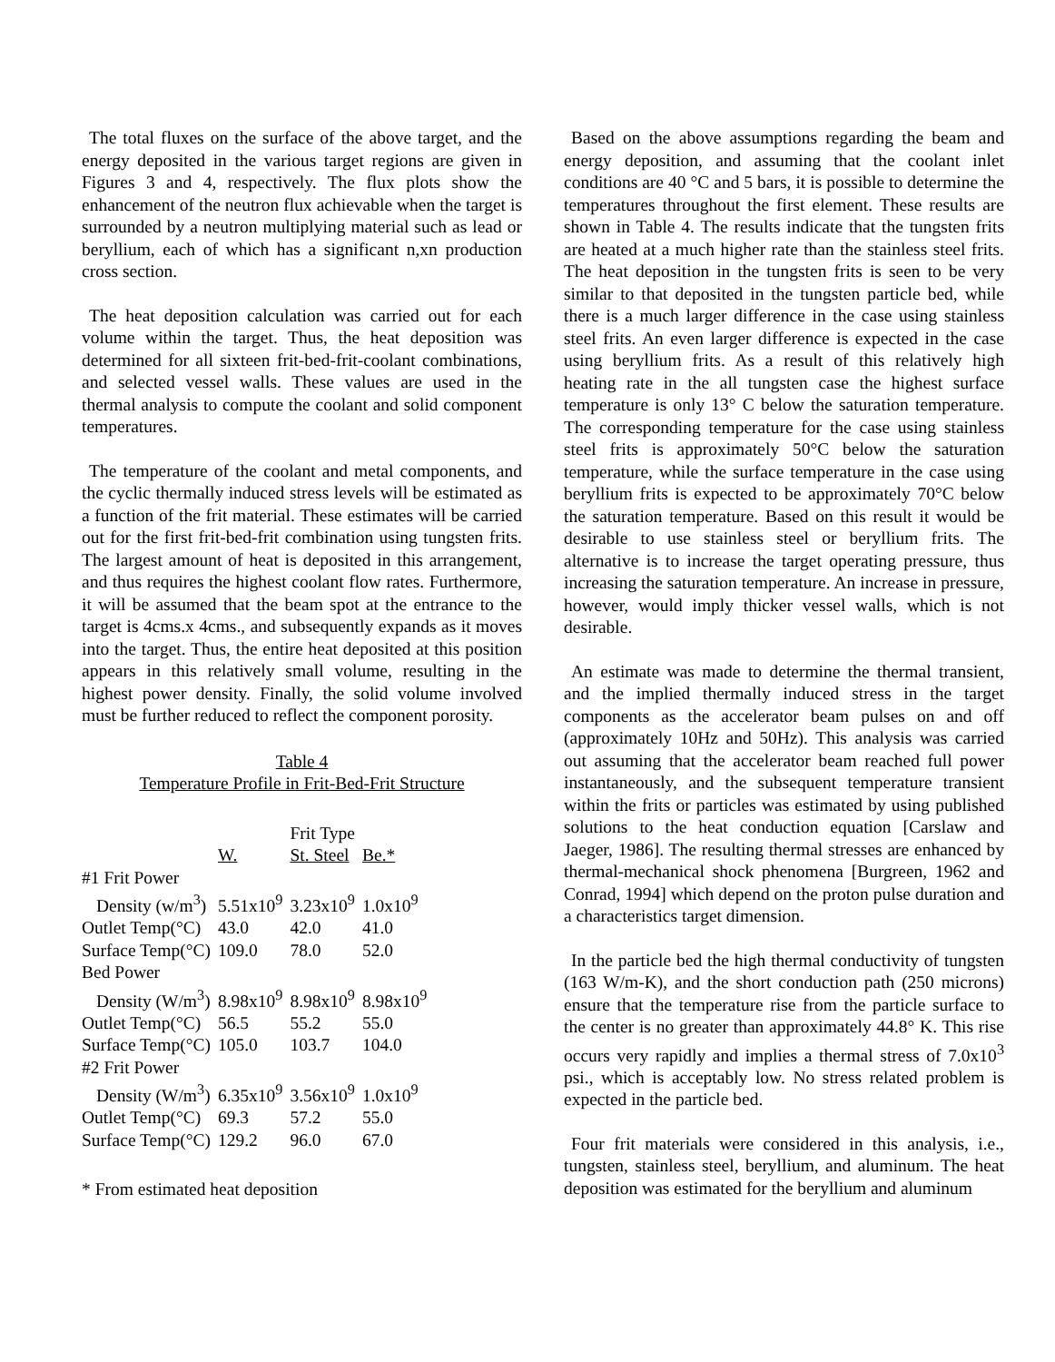The total fluxes on the surface of the above target, and the energy deposited in the various target regions are given in Figures 3 and 4, respectively. The flux plots show the enhancement of the neutron flux achievable when the target is surrounded by a neutron multiplying material such as lead or beryllium, each of which has a significant n,xn production cross section.
The heat deposition calculation was carried out for each volume within the target. Thus, the heat deposition was determined for all sixteen frit-bed-frit-coolant combinations, and selected vessel walls. These values are used in the thermal analysis to compute the coolant and solid component temperatures.
The temperature of the coolant and metal components, and the cyclic thermally induced stress levels will be estimated as a function of the frit material. These estimates will be carried out for the first frit-bed-frit combination using tungsten frits. The largest amount of heat is deposited in this arrangement, and thus requires the highest coolant flow rates. Furthermore, it will be assumed that the beam spot at the entrance to the target is 4cms.x 4cms., and subsequently expands as it moves into the target. Thus, the entire heat deposited at this position appears in this relatively small volume, resulting in the highest power density. Finally, the solid volume involved must be further reduced to reflect the component porosity.
Table 4
Temperature Profile in Frit-Bed-Frit Structure
| | | Frit Type | |
| --- | --- | --- | --- |
| | W. | St. Steel | Be.* |
| #1 Frit Power | | | |
| Density (w/m<sup>3</sup>) | 5.51x10<sup>9</sup> | 3.23x10<sup>9</sup> | 1.0x10<sup>9</sup> |
| Outlet Temp(°C) | 43.0 | 42.0 | 41.0 |
| Surface Temp(°C) | 109.0 | 78.0 | 52.0 |
| Bed Power | | | |
| Density (W/m<sup>3</sup>) | 8.98x10<sup>9</sup> | 8.98x10<sup>9</sup> | 8.98x10<sup>9</sup> |
| Outlet Temp(°C) | 56.5 | 55.2 | 55.0 |
| Surface Temp(°C) | 105.0 | 103.7 | 104.0 |
| #2 Frit Power | | | |
| Density (W/m<sup>3</sup>) | 6.35x10<sup>9</sup> | 3.56x10<sup>9</sup> | 1.0x10<sup>9</sup> |
| Outlet Temp(°C) | 69.3 | 57.2 | 55.0 |
| Surface Temp(°C) | 129.2 | 96.0 | 67.0 |
* From estimated heat deposition
Based on the above assumptions regarding the beam and energy deposition, and assuming that the coolant inlet conditions are 40 °C and 5 bars, it is possible to determine the temperatures throughout the first element. These results are shown in Table 4. The results indicate that the tungsten frits are heated at a much higher rate than the stainless steel frits. The heat deposition in the tungsten frits is seen to be very similar to that deposited in the tungsten particle bed, while there is a much larger difference in the case using stainless steel frits. An even larger difference is expected in the case using beryllium frits. As a result of this relatively high heating rate in the all tungsten case the highest surface temperature is only 13° C below the saturation temperature. The corresponding temperature for the case using stainless steel frits is approximately 50°C below the saturation temperature, while the surface temperature in the case using beryllium frits is expected to be approximately 70°C below the saturation temperature. Based on this result it would be desirable to use stainless steel or beryllium frits. The alternative is to increase the target operating pressure, thus increasing the saturation temperature. An increase in pressure, however, would imply thicker vessel walls, which is not desirable.
An estimate was made to determine the thermal transient, and the implied thermally induced stress in the target components as the accelerator beam pulses on and off (approximately 10Hz and 50Hz). This analysis was carried out assuming that the accelerator beam reached full power instantaneously, and the subsequent temperature transient within the frits or particles was estimated by using published solutions to the heat conduction equation [Carslaw and Jaeger, 1986]. The resulting thermal stresses are enhanced by thermal-mechanical shock phenomena [Burgreen, 1962 and Conrad, 1994] which depend on the proton pulse duration and a characteristics target dimension.
In the particle bed the high thermal conductivity of tungsten (163 W/m-K), and the short conduction path (250 microns) ensure that the temperature rise from the particle surface to the center is no greater than approximately 44.8° K. This rise occurs very rapidly and implies a thermal stress of 7.0x10<sup>3</sup> psi., which is acceptably low. No stress related problem is expected in the particle bed.
Four frit materials were considered in this analysis, i.e., tungsten, stainless steel, beryllium, and aluminum. The heat deposition was estimated for the beryllium and aluminum